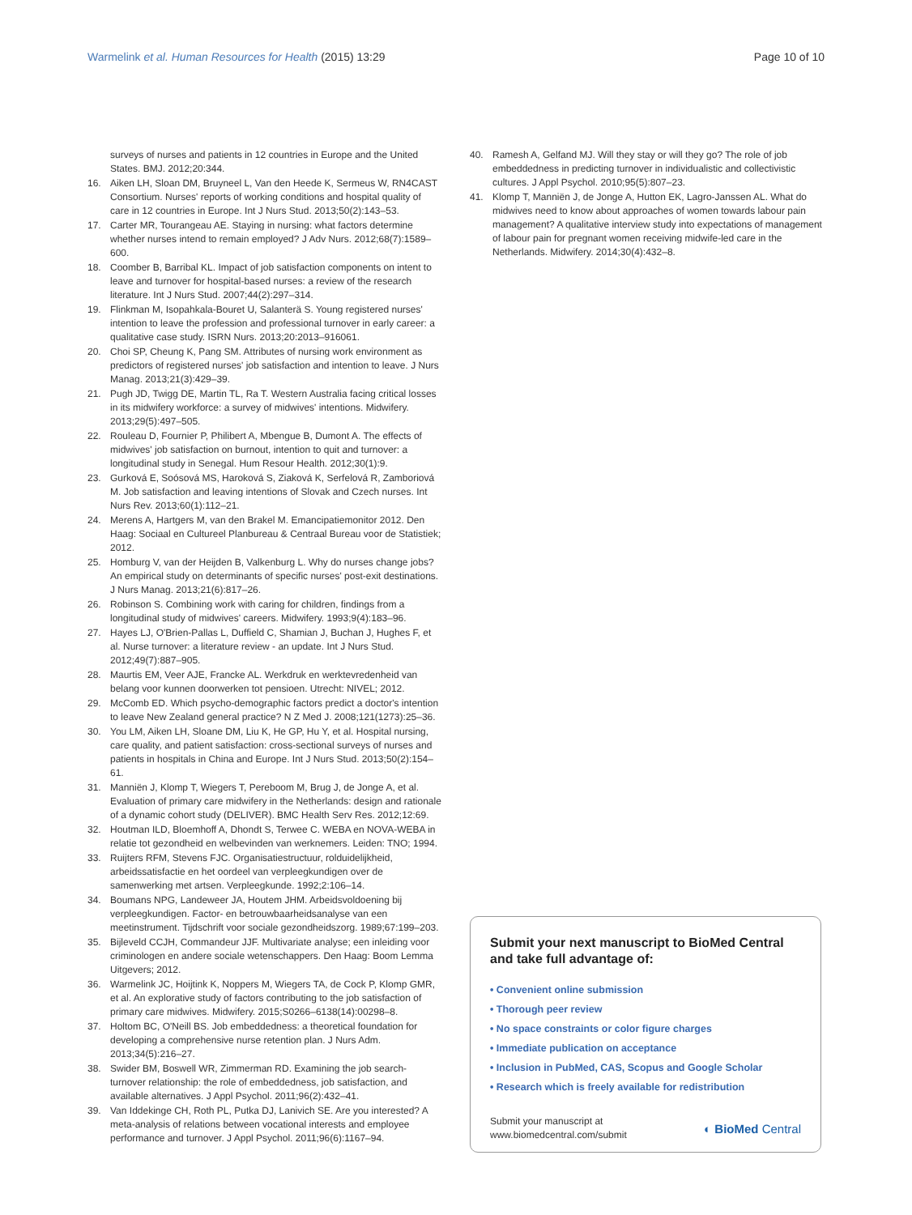Warmelink et al. Human Resources for Health (2015) 13:29
Page 10 of 10
surveys of nurses and patients in 12 countries in Europe and the United States. BMJ. 2012;20:344.
16. Aiken LH, Sloan DM, Bruyneel L, Van den Heede K, Sermeus W, RN4CAST Consortium. Nurses' reports of working conditions and hospital quality of care in 12 countries in Europe. Int J Nurs Stud. 2013;50(2):143–53.
17. Carter MR, Tourangeau AE. Staying in nursing: what factors determine whether nurses intend to remain employed? J Adv Nurs. 2012;68(7):1589–600.
18. Coomber B, Barribal KL. Impact of job satisfaction components on intent to leave and turnover for hospital-based nurses: a review of the research literature. Int J Nurs Stud. 2007;44(2):297–314.
19. Flinkman M, Isopahkala-Bouret U, Salanterä S. Young registered nurses' intention to leave the profession and professional turnover in early career: a qualitative case study. ISRN Nurs. 2013;20:2013–916061.
20. Choi SP, Cheung K, Pang SM. Attributes of nursing work environment as predictors of registered nurses' job satisfaction and intention to leave. J Nurs Manag. 2013;21(3):429–39.
21. Pugh JD, Twigg DE, Martin TL, Ra T. Western Australia facing critical losses in its midwifery workforce: a survey of midwives' intentions. Midwifery. 2013;29(5):497–505.
22. Rouleau D, Fournier P, Philibert A, Mbengue B, Dumont A. The effects of midwives' job satisfaction on burnout, intention to quit and turnover: a longitudinal study in Senegal. Hum Resour Health. 2012;30(1):9.
23. Gurková E, Soósová MS, Haroková S, Ziaková K, Serfelová R, Zamboriová M. Job satisfaction and leaving intentions of Slovak and Czech nurses. Int Nurs Rev. 2013;60(1):112–21.
24. Merens A, Hartgers M, van den Brakel M. Emancipatiemonitor 2012. Den Haag: Sociaal en Cultureel Planbureau & Centraal Bureau voor de Statistiek; 2012.
25. Homburg V, van der Heijden B, Valkenburg L. Why do nurses change jobs? An empirical study on determinants of specific nurses' post-exit destinations. J Nurs Manag. 2013;21(6):817–26.
26. Robinson S. Combining work with caring for children, findings from a longitudinal study of midwives' careers. Midwifery. 1993;9(4):183–96.
27. Hayes LJ, O'Brien-Pallas L, Duffield C, Shamian J, Buchan J, Hughes F, et al. Nurse turnover: a literature review - an update. Int J Nurs Stud. 2012;49(7):887–905.
28. Maurtis EM, Veer AJE, Francke AL. Werkdruk en werktevredenheid van belang voor kunnen doorwerken tot pensioen. Utrecht: NIVEL; 2012.
29. McComb ED. Which psycho-demographic factors predict a doctor's intention to leave New Zealand general practice? N Z Med J. 2008;121(1273):25–36.
30. You LM, Aiken LH, Sloane DM, Liu K, He GP, Hu Y, et al. Hospital nursing, care quality, and patient satisfaction: cross-sectional surveys of nurses and patients in hospitals in China and Europe. Int J Nurs Stud. 2013;50(2):154–61.
31. Manniën J, Klomp T, Wiegers T, Pereboom M, Brug J, de Jonge A, et al. Evaluation of primary care midwifery in the Netherlands: design and rationale of a dynamic cohort study (DELIVER). BMC Health Serv Res. 2012;12:69.
32. Houtman ILD, Bloemhoff A, Dhondt S, Terwee C. WEBA en NOVA-WEBA in relatie tot gezondheid en welbevinden van werknemers. Leiden: TNO; 1994.
33. Ruijters RFM, Stevens FJC. Organisatiestructuur, rolduidelijkheid, arbeidssatisfactie en het oordeel van verpleegkundigen over de samenwerking met artsen. Verpleegkunde. 1992;2:106–14.
34. Boumans NPG, Landeweer JA, Houtem JHM. Arbeidsvoldoening bij verpleegkundigen. Factor- en betrouwbaarheidsanalyse van een meetinstrument. Tijdschrift voor sociale gezondheidszorg. 1989;67:199–203.
35. Bijleveld CCJH, Commandeur JJF. Multivariate analyse; een inleiding voor criminologen en andere sociale wetenschappers. Den Haag: Boom Lemma Uitgevers; 2012.
36. Warmelink JC, Hoijtink K, Noppers M, Wiegers TA, de Cock P, Klomp GMR, et al. An explorative study of factors contributing to the job satisfaction of primary care midwives. Midwifery. 2015;S0266–6138(14):00298–8.
37. Holtom BC, O'Neill BS. Job embeddedness: a theoretical foundation for developing a comprehensive nurse retention plan. J Nurs Adm. 2013;34(5):216–27.
38. Swider BM, Boswell WR, Zimmerman RD. Examining the job search-turnover relationship: the role of embeddedness, job satisfaction, and available alternatives. J Appl Psychol. 2011;96(2):432–41.
39. Van Iddekinge CH, Roth PL, Putka DJ, Lanivich SE. Are you interested? A meta-analysis of relations between vocational interests and employee performance and turnover. J Appl Psychol. 2011;96(6):1167–94.
40. Ramesh A, Gelfand MJ. Will they stay or will they go? The role of job embeddedness in predicting turnover in individualistic and collectivistic cultures. J Appl Psychol. 2010;95(5):807–23.
41. Klomp T, Manniën J, de Jonge A, Hutton EK, Lagro-Janssen AL. What do midwives need to know about approaches of women towards labour pain management? A qualitative interview study into expectations of management of labour pain for pregnant women receiving midwife-led care in the Netherlands. Midwifery. 2014;30(4):432–8.
Submit your next manuscript to BioMed Central and take full advantage of:
• Convenient online submission
• Thorough peer review
• No space constraints or color figure charges
• Immediate publication on acceptance
• Inclusion in PubMed, CAS, Scopus and Google Scholar
• Research which is freely available for redistribution
Submit your manuscript at
www.biomedcentral.com/submit
◐ BioMed Central